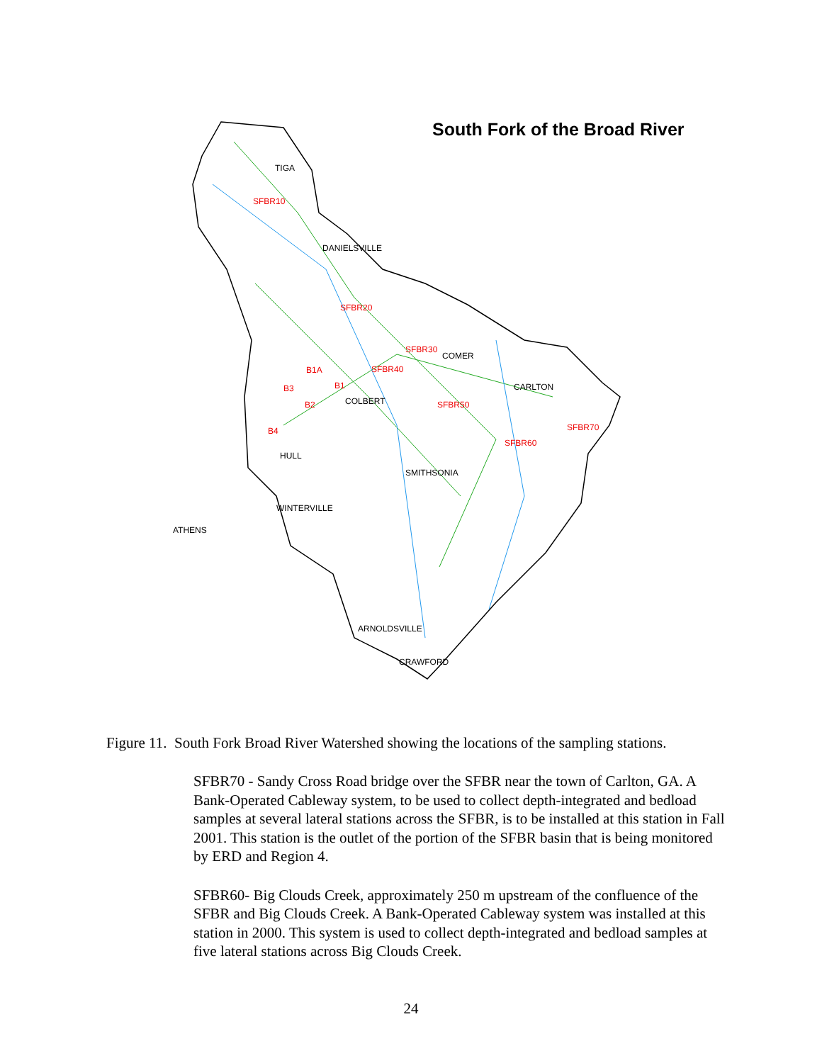South Fork of the Broad River
TIGA
SFBR10
DANIELSVILLE
SFBR20
SFBR30
COMER
B1A SFBR40
B1 CARLTON B3
COLBERT B2 SFBR50
SFBR70 B4
SFBR60
HULL
SMITHSONIA
WINTERVILLE
ATHENS
ARNOLDSVILLE
CRAWFORD
Figure 11. South Fork Broad River Watershed showing the locations of the sampling stations.
SFBR70 - Sandy Cross Road bridge over the SFBR near the town of Carlton, GA. A Bank-Operated Cableway system, to be used to collect depth-integrated and bedload samples at several lateral stations across the SFBR, is to be installed at this station in Fall 2001. This station is the outlet of the portion of the SFBR basin that is being monitored by ERD and Region 4.
SFBR60- Big Clouds Creek, approximately 250 m upstream of the confluence of the SFBR and Big Clouds Creek. A Bank-Operated Cableway system was installed at this station in 2000. This system is used to collect depth-integrated and bedload samples at five lateral stations across Big Clouds Creek.
24